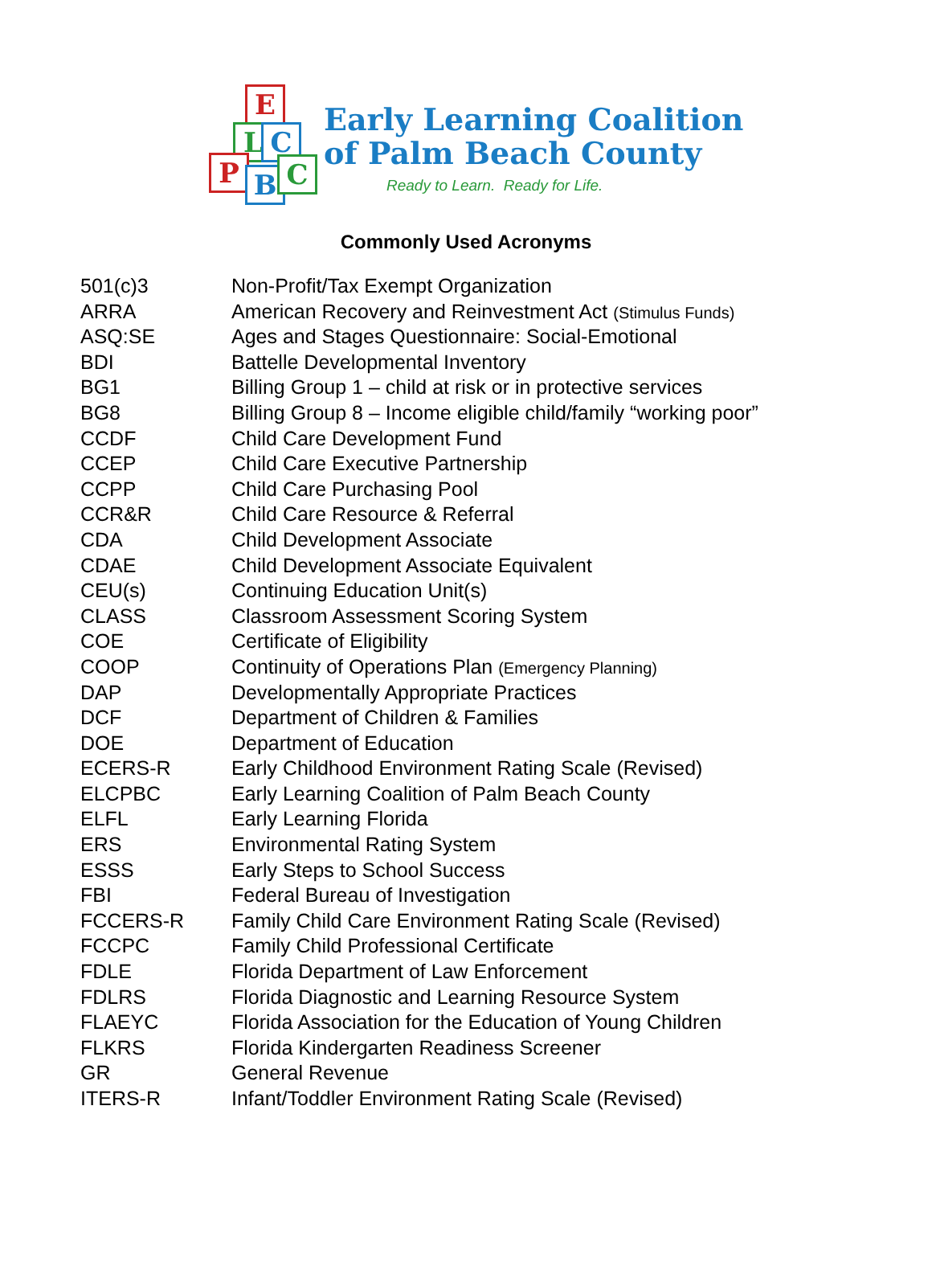E
L C
P B C
Early Learning Coalition
of Palm Beach County
Ready to Learn. Ready for Life.
Commonly Used Acronyms
| 501(c)3 | Non-Profit/Tax Exempt Organization |
| ARRA | American Recovery and Reinvestment Act (Stimulus Funds) |
| ASQ:SE | Ages and Stages Questionnaire: Social-Emotional |
| BDI | Battelle Developmental Inventory |
| BG1 | Billing Group 1 – child at risk or in protective services |
| BG8 | Billing Group 8 – Income eligible child/family “working poor” |
| CCDF | Child Care Development Fund |
| CCEP | Child Care Executive Partnership |
| CCPP | Child Care Purchasing Pool |
| CCR&R | Child Care Resource & Referral |
| CDA | Child Development Associate |
| CDAE | Child Development Associate Equivalent |
| CEU(s) | Continuing Education Unit(s) |
| CLASS | Classroom Assessment Scoring System |
| COE | Certificate of Eligibility |
| COOP | Continuity of Operations Plan (Emergency Planning) |
| DAP | Developmentally Appropriate Practices |
| DCF | Department of Children & Families |
| DOE | Department of Education |
| ECERS-R | Early Childhood Environment Rating Scale (Revised) |
| ELCPBC | Early Learning Coalition of Palm Beach County |
| ELFL | Early Learning Florida |
| ERS | Environmental Rating System |
| ESSS | Early Steps to School Success |
| FBI | Federal Bureau of Investigation |
| FCCERS-R | Family Child Care Environment Rating Scale (Revised) |
| FCCPC | Family Child Professional Certificate |
| FDLE | Florida Department of Law Enforcement |
| FDLRS | Florida Diagnostic and Learning Resource System |
| FLAEYC | Florida Association for the Education of Young Children |
| FLKRS | Florida Kindergarten Readiness Screener |
| GR | General Revenue |
| ITERS-R | Infant/Toddler Environment Rating Scale (Revised) |